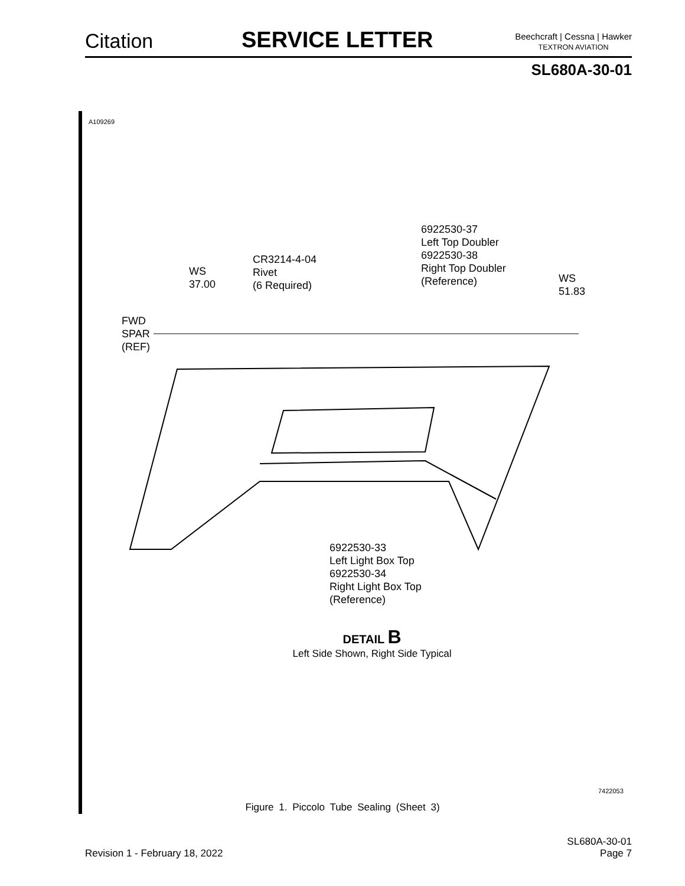Citation
SERVICE LETTER
Beechcraft | Cessna | Hawker
TEXTRON AVIATION
SL680A-30-01
A109269
6922530-37
Left Top Doubler
6922530-38
Right Top Doubler
(Reference)
CR3214-4-04
Rivet
(6 Required)
WS
37.00
WS
51.83
FWD
SPAR
(REF)
6922530-33
Left Light Box Top
6922530-34
Right Light Box Top
(Reference)
DETAIL B
Left Side Shown, Right Side Typical
7422053
Figure 1. Piccolo Tube Sealing (Sheet 3)
Revision 1 - February 18, 2022
SL680A-30-01
Page 7